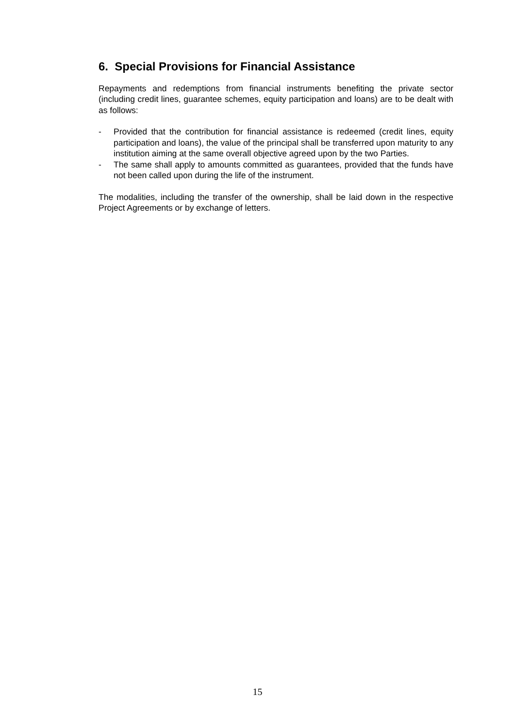6. Special Provisions for Financial Assistance
Repayments and redemptions from financial instruments benefiting the private sector (including credit lines, guarantee schemes, equity participation and loans) are to be dealt with as follows:
- Provided that the contribution for financial assistance is redeemed (credit lines, equity participation and loans), the value of the principal shall be transferred upon maturity to any institution aiming at the same overall objective agreed upon by the two Parties.
- The same shall apply to amounts committed as guarantees, provided that the funds have not been called upon during the life of the instrument.
The modalities, including the transfer of the ownership, shall be laid down in the respective Project Agreements or by exchange of letters.
15